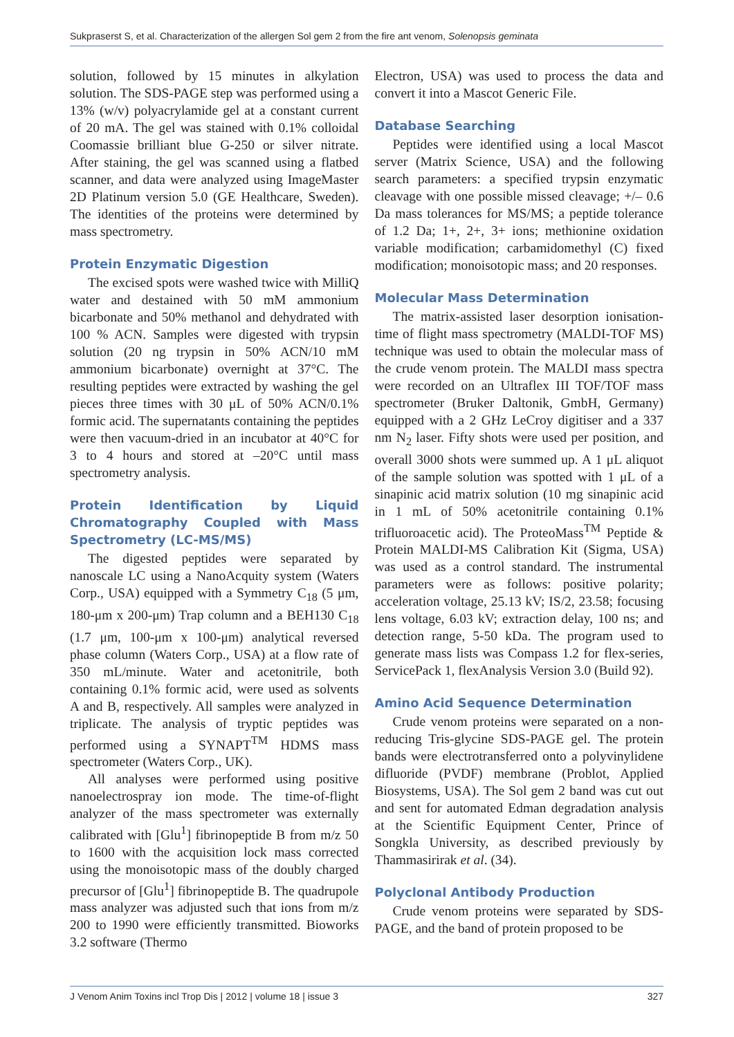Sukpraserst S, et al. Characterization of the allergen Sol gem 2 from the fire ant venom, Solenopsis geminata
solution, followed by 15 minutes in alkylation solution. The SDS-PAGE step was performed using a 13% (w/v) polyacrylamide gel at a constant current of 20 mA. The gel was stained with 0.1% colloidal Coomassie brilliant blue G-250 or silver nitrate. After staining, the gel was scanned using a flatbed scanner, and data were analyzed using ImageMaster 2D Platinum version 5.0 (GE Healthcare, Sweden). The identities of the proteins were determined by mass spectrometry.
Protein Enzymatic Digestion
The excised spots were washed twice with MilliQ water and destained with 50 mM ammonium bicarbonate and 50% methanol and dehydrated with 100 % ACN. Samples were digested with trypsin solution (20 ng trypsin in 50% ACN/10 mM ammonium bicarbonate) overnight at 37°C. The resulting peptides were extracted by washing the gel pieces three times with 30 μL of 50% ACN/0.1% formic acid. The supernatants containing the peptides were then vacuum-dried in an incubator at 40°C for 3 to 4 hours and stored at –20°C until mass spectrometry analysis.
Protein Identification by Liquid Chromatography Coupled with Mass Spectrometry (LC-MS/MS)
The digested peptides were separated by nanoscale LC using a NanoAcquity system (Waters Corp., USA) equipped with a Symmetry C<sub>18</sub> (5 μm, 180-μm x 200-μm) Trap column and a BEH130 C<sub>18</sub> (1.7 μm, 100-μm x 100-μm) analytical reversed phase column (Waters Corp., USA) at a flow rate of 350 mL/minute. Water and acetonitrile, both containing 0.1% formic acid, were used as solvents A and B, respectively. All samples were analyzed in triplicate. The analysis of tryptic peptides was performed using a SYNAPT<sup>TM</sup> HDMS mass spectrometer (Waters Corp., UK).
All analyses were performed using positive nanoelectrospray ion mode. The time-of-flight analyzer of the mass spectrometer was externally calibrated with [Glu<sup>1</sup>] fibrinopeptide B from m/z 50 to 1600 with the acquisition lock mass corrected using the monoisotopic mass of the doubly charged precursor of [Glu<sup>1</sup>] fibrinopeptide B. The quadrupole mass analyzer was adjusted such that ions from m/z 200 to 1990 were efficiently transmitted. Bioworks 3.2 software (Thermo
Electron, USA) was used to process the data and convert it into a Mascot Generic File.
Database Searching
Peptides were identified using a local Mascot server (Matrix Science, USA) and the following search parameters: a specified trypsin enzymatic cleavage with one possible missed cleavage; +/– 0.6 Da mass tolerances for MS/MS; a peptide tolerance of 1.2 Da; 1+, 2+, 3+ ions; methionine oxidation variable modification; carbamidomethyl (C) fixed modification; monoisotopic mass; and 20 responses.
Molecular Mass Determination
The matrix-assisted laser desorption ionisation-time of flight mass spectrometry (MALDI-TOF MS) technique was used to obtain the molecular mass of the crude venom protein. The MALDI mass spectra were recorded on an Ultraflex III TOF/TOF mass spectrometer (Bruker Daltonik, GmbH, Germany) equipped with a 2 GHz LeCroy digitiser and a 337 nm N<sub>2</sub> laser. Fifty shots were used per position, and overall 3000 shots were summed up. A 1 μL aliquot of the sample solution was spotted with 1 μL of a sinapinic acid matrix solution (10 mg sinapinic acid in 1 mL of 50% acetonitrile containing 0.1% trifluoroacetic acid). The ProteoMass<sup>TM</sup> Peptide & Protein MALDI-MS Calibration Kit (Sigma, USA) was used as a control standard. The instrumental parameters were as follows: positive polarity; acceleration voltage, 25.13 kV; IS/2, 23.58; focusing lens voltage, 6.03 kV; extraction delay, 100 ns; and detection range, 5-50 kDa. The program used to generate mass lists was Compass 1.2 for flex-series, ServicePack 1, flexAnalysis Version 3.0 (Build 92).
Amino Acid Sequence Determination
Crude venom proteins were separated on a non-reducing Tris-glycine SDS-PAGE gel. The protein bands were electrotransferred onto a polyvinylidene difluoride (PVDF) membrane (Problot, Applied Biosystems, USA). The Sol gem 2 band was cut out and sent for automated Edman degradation analysis at the Scientific Equipment Center, Prince of Songkla University, as described previously by Thammasirirak et al. (34).
Polyclonal Antibody Production
Crude venom proteins were separated by SDS-PAGE, and the band of protein proposed to be
J Venom Anim Toxins incl Trop Dis | 2012 | volume 18 | issue 3 327